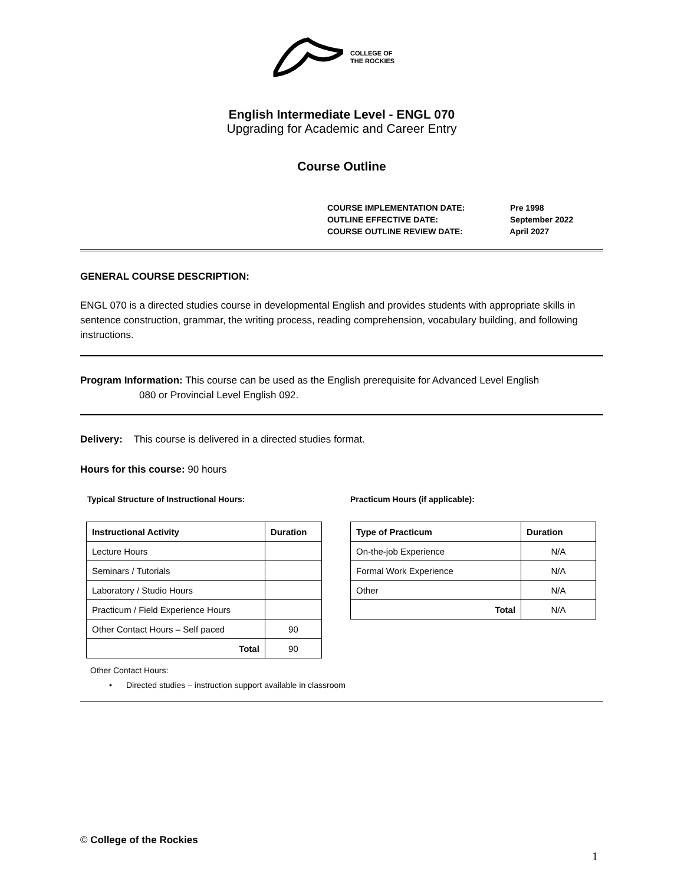COLLEGE OF
THE ROCKIES
English Intermediate Level - ENGL 070
Upgrading for Academic and Career Entry
Course Outline
COURSE IMPLEMENTATION DATE: Pre 1998
OUTLINE EFFECTIVE DATE: September 2022
COURSE OUTLINE REVIEW DATE: April 2027
GENERAL COURSE DESCRIPTION:
ENGL 070 is a directed studies course in developmental English and provides students with appropriate skills in sentence construction, grammar, the writing process, reading comprehension, vocabulary building, and following instructions.
Program Information: This course can be used as the English prerequisite for Advanced Level English
080 or Provincial Level English 092.
Delivery: This course is delivered in a directed studies format.
Hours for this course: 90 hours
Typical Structure of Instructional Hours:
| Instructional Activity | Duration |
| --- | --- |
| Lecture Hours | |
| Seminars / Tutorials | |
| Laboratory / Studio Hours | |
| Practicum / Field Experience Hours | |
| Other Contact Hours – Self paced | 90 |
| Total | 90 |
Practicum Hours (if applicable):
| Type of Practicum | Duration |
| --- | --- |
| On-the-job Experience | N/A |
| Formal Work Experience | N/A |
| Other | N/A |
| Total | N/A |
Other Contact Hours:
• Directed studies – instruction support available in classroom
© College of the Rockies
1